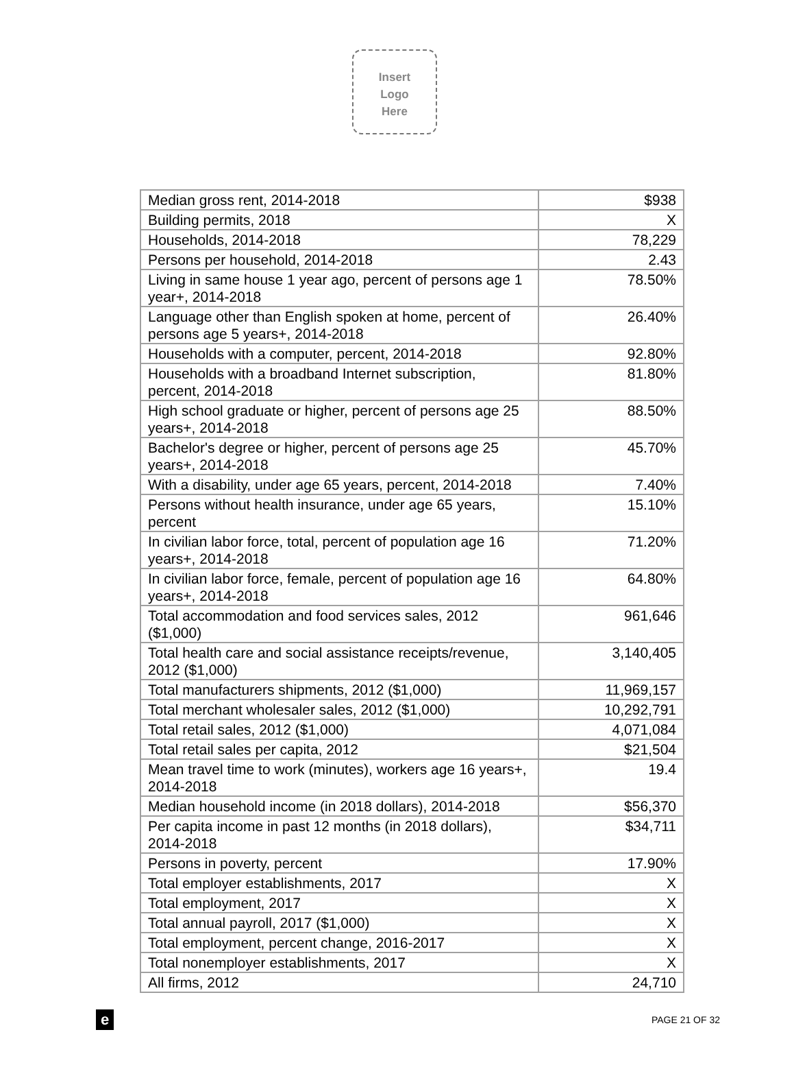Insert
Logo
Here
| Median gross rent, 2014-2018 | $938 |
| Building permits, 2018 | X |
| Households, 2014-2018 | 78,229 |
| Persons per household, 2014-2018 | 2.43 |
| Living in same house 1 year ago, percent of persons age 1 year+, 2014-2018 | 78.50% |
| Language other than English spoken at home, percent of persons age 5 years+, 2014-2018 | 26.40% |
| Households with a computer, percent, 2014-2018 | 92.80% |
| Households with a broadband Internet subscription, percent, 2014-2018 | 81.80% |
| High school graduate or higher, percent of persons age 25 years+, 2014-2018 | 88.50% |
| Bachelor's degree or higher, percent of persons age 25 years+, 2014-2018 | 45.70% |
| With a disability, under age 65 years, percent, 2014-2018 | 7.40% |
| Persons without health insurance, under age 65 years, percent | 15.10% |
| In civilian labor force, total, percent of population age 16 years+, 2014-2018 | 71.20% |
| In civilian labor force, female, percent of population age 16 years+, 2014-2018 | 64.80% |
| Total accommodation and food services sales, 2012 ($1,000) | 961,646 |
| Total health care and social assistance receipts/revenue, 2012 ($1,000) | 3,140,405 |
| Total manufacturers shipments, 2012 ($1,000) | 11,969,157 |
| Total merchant wholesaler sales, 2012 ($1,000) | 10,292,791 |
| Total retail sales, 2012 ($1,000) | 4,071,084 |
| Total retail sales per capita, 2012 | $21,504 |
| Mean travel time to work (minutes), workers age 16 years+, 2014-2018 | 19.4 |
| Median household income (in 2018 dollars), 2014-2018 | $56,370 |
| Per capita income in past 12 months (in 2018 dollars), 2014-2018 | $34,711 |
| Persons in poverty, percent | 17.90% |
| Total employer establishments, 2017 | X |
| Total employment, 2017 | X |
| Total annual payroll, 2017 ($1,000) | X |
| Total employment, percent change, 2016-2017 | X |
| Total nonemployer establishments, 2017 | X |
| All firms, 2012 | 24,710 |
e
PAGE 21 OF 32